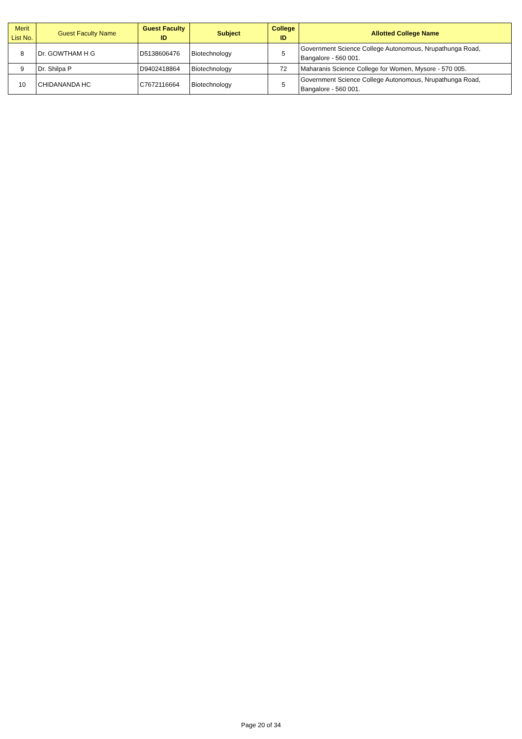| Merit List No. | Guest Faculty Name | Guest Faculty ID | Subject | College ID | Allotted College Name |
| --- | --- | --- | --- | --- | --- |
| 8 | Dr. GOWTHAM H G | D5138606476 | Biotechnology | 5 | Government Science College Autonomous, Nrupathunga Road, Bangalore - 560 001. |
| 9 | Dr. Shilpa P | D9402418864 | Biotechnology | 72 | Maharanis Science College for Women, Mysore - 570 005. |
| 10 | CHIDANANDA HC | C7672116664 | Biotechnology | 5 | Government Science College Autonomous, Nrupathunga Road, Bangalore - 560 001. |
Page 20 of 34